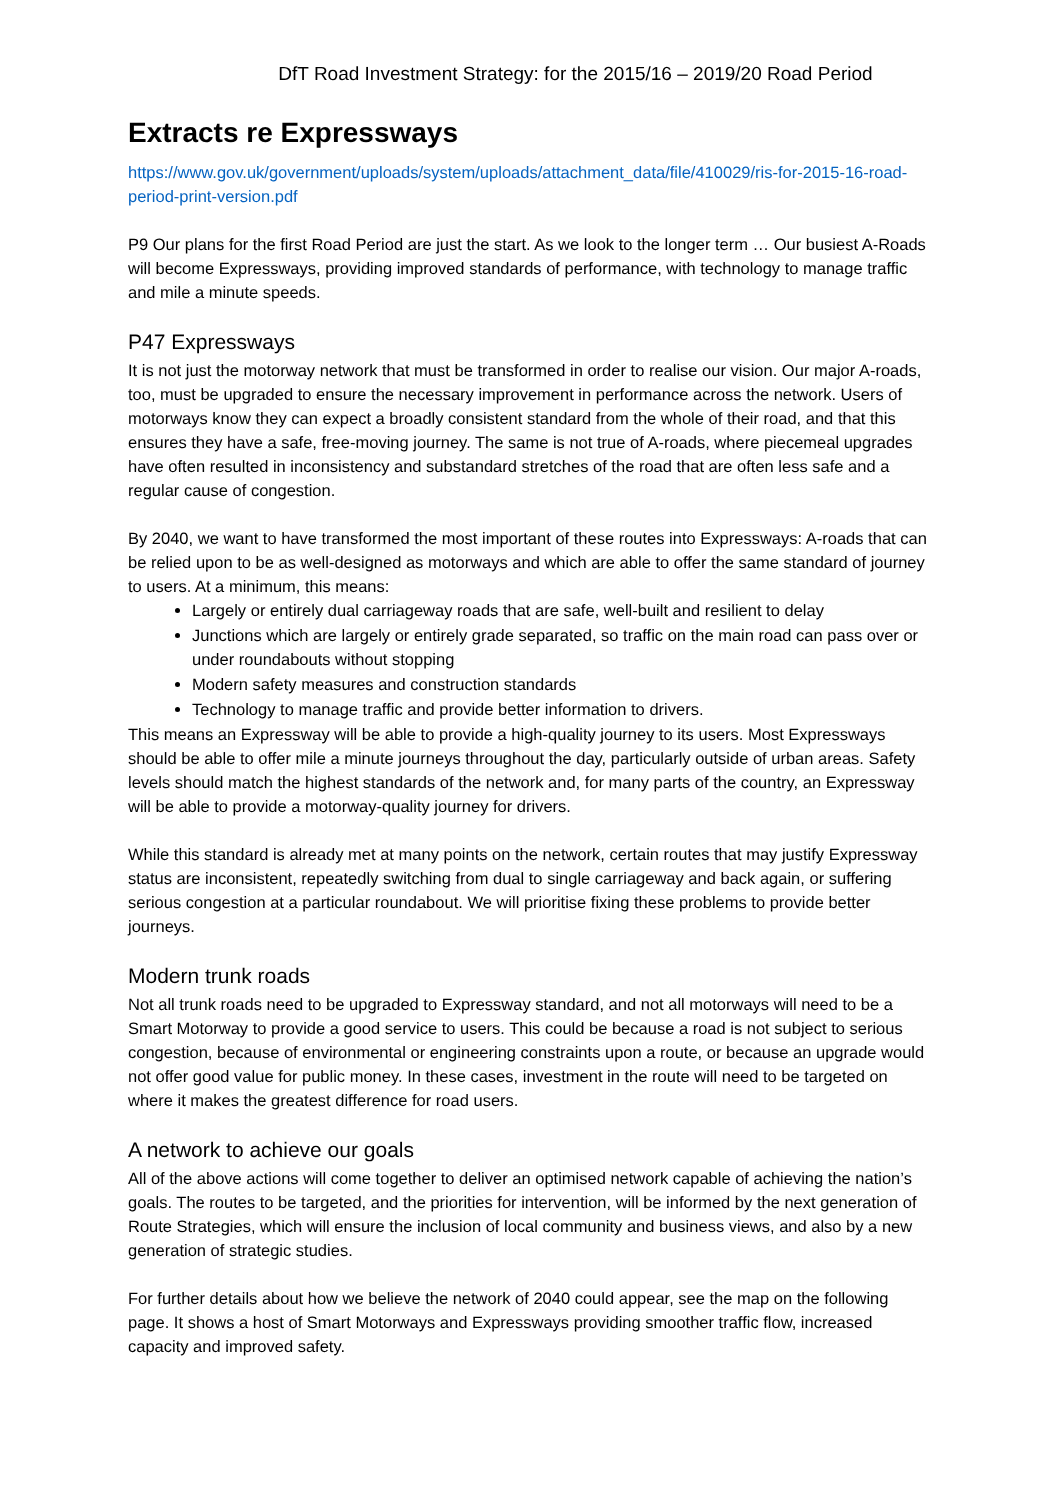DfT Road Investment Strategy: for the 2015/16 – 2019/20 Road Period
Extracts re Expressways
https://www.gov.uk/government/uploads/system/uploads/attachment_data/file/410029/ris-for-2015-16-road-period-print-version.pdf
P9 Our plans for the first Road Period are just the start. As we look to the longer term … Our busiest A-Roads will become Expressways, providing improved standards of performance, with technology to manage traffic and mile a minute speeds.
P47 Expressways
It is not just the motorway network that must be transformed in order to realise our vision. Our major A-roads, too, must be upgraded to ensure the necessary improvement in performance across the network. Users of motorways know they can expect a broadly consistent standard from the whole of their road, and that this ensures they have a safe, free-moving journey. The same is not true of A-roads, where piecemeal upgrades have often resulted in inconsistency and substandard stretches of the road that are often less safe and a regular cause of congestion.
By 2040, we want to have transformed the most important of these routes into Expressways: A-roads that can be relied upon to be as well-designed as motorways and which are able to offer the same standard of journey to users. At a minimum, this means:
Largely or entirely dual carriageway roads that are safe, well-built and resilient to delay
Junctions which are largely or entirely grade separated, so traffic on the main road can pass over or under roundabouts without stopping
Modern safety measures and construction standards
Technology to manage traffic and provide better information to drivers.
This means an Expressway will be able to provide a high-quality journey to its users. Most Expressways should be able to offer mile a minute journeys throughout the day, particularly outside of urban areas. Safety levels should match the highest standards of the network and, for many parts of the country, an Expressway will be able to provide a motorway-quality journey for drivers.
While this standard is already met at many points on the network, certain routes that may justify Expressway status are inconsistent, repeatedly switching from dual to single carriageway and back again, or suffering serious congestion at a particular roundabout. We will prioritise fixing these problems to provide better journeys.
Modern trunk roads
Not all trunk roads need to be upgraded to Expressway standard, and not all motorways will need to be a Smart Motorway to provide a good service to users. This could be because a road is not subject to serious congestion, because of environmental or engineering constraints upon a route, or because an upgrade would not offer good value for public money. In these cases, investment in the route will need to be targeted on where it makes the greatest difference for road users.
A network to achieve our goals
All of the above actions will come together to deliver an optimised network capable of achieving the nation’s goals. The routes to be targeted, and the priorities for intervention, will be informed by the next generation of Route Strategies, which will ensure the inclusion of local community and business views, and also by a new generation of strategic studies.
For further details about how we believe the network of 2040 could appear, see the map on the following page. It shows a host of Smart Motorways and Expressways providing smoother traffic flow, increased capacity and improved safety.